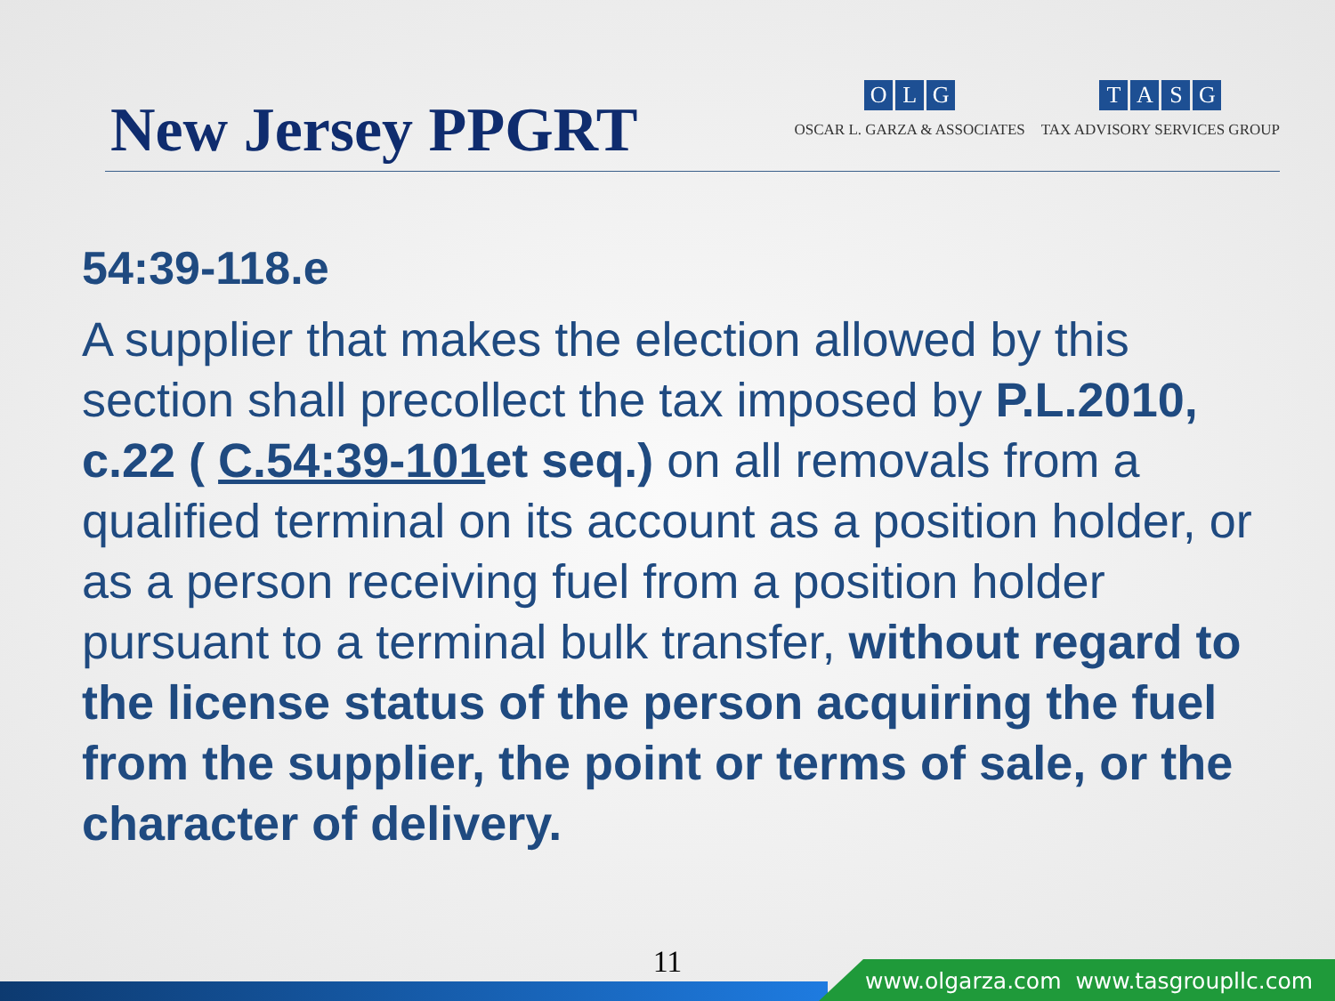New Jersey PPGRT
OLG
OSCAR L. GARZA & ASSOCIATES
TASG
TAX ADVISORY SERVICES GROUP
54:39-118.e
A supplier that makes the election allowed by this section shall precollect the tax imposed by P.L.2010, c.22 ( C.54:39-101et seq.) on all removals from a qualified terminal on its account as a position holder, or as a person receiving fuel from a position holder pursuant to a terminal bulk transfer, without regard to the license status of the person acquiring the fuel from the supplier, the point or terms of sale, or the character of delivery.
11
www.olgarza.com www.tasgroupllc.com